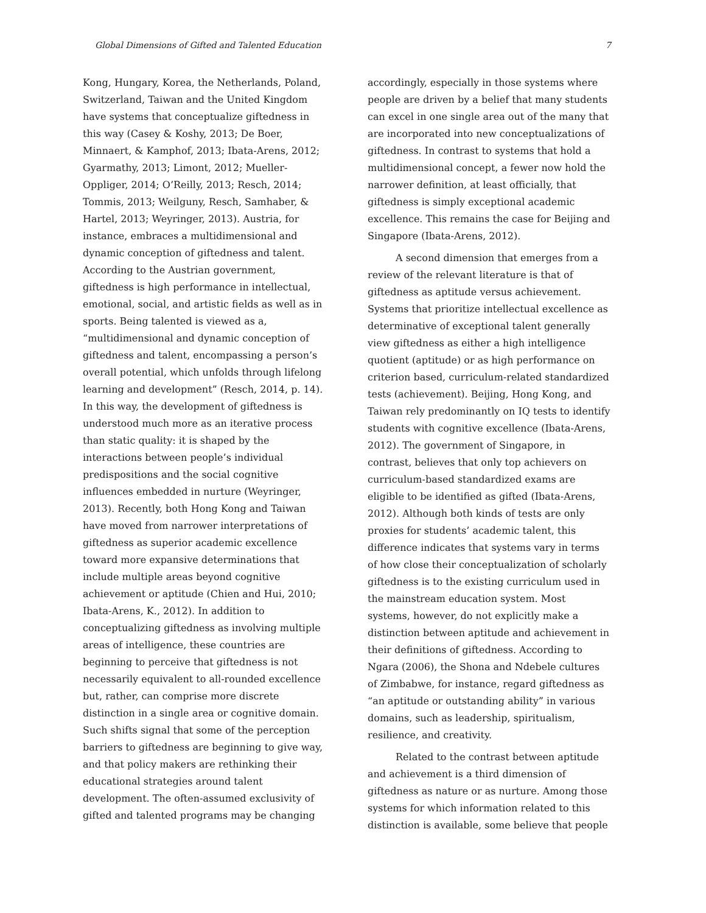Global Dimensions of Gifted and Talented Education 7
Kong, Hungary, Korea, the Netherlands, Poland, Switzerland, Taiwan and the United Kingdom have systems that conceptualize giftedness in this way (Casey & Koshy, 2013; De Boer, Minnaert, & Kamphof, 2013; Ibata-Arens, 2012; Gyarmathy, 2013; Limont, 2012; Mueller-Oppliger, 2014; O’Reilly, 2013; Resch, 2014; Tommis, 2013; Weilguny, Resch, Samhaber, & Hartel, 2013; Weyringer, 2013). Austria, for instance, embraces a multidimensional and dynamic conception of giftedness and talent. According to the Austrian government, giftedness is high performance in intellectual, emotional, social, and artistic fields as well as in sports. Being talented is viewed as a, “multidimensional and dynamic conception of giftedness and talent, encompassing a person’s overall potential, which unfolds through lifelong learning and development” (Resch, 2014, p. 14). In this way, the development of giftedness is understood much more as an iterative process than static quality: it is shaped by the interactions between people’s individual predispositions and the social cognitive influences embedded in nurture (Weyringer, 2013). Recently, both Hong Kong and Taiwan have moved from narrower interpretations of giftedness as superior academic excellence toward more expansive determinations that include multiple areas beyond cognitive achievement or aptitude (Chien and Hui, 2010; Ibata-Arens, K., 2012). In addition to conceptualizing giftedness as involving multiple areas of intelligence, these countries are beginning to perceive that giftedness is not necessarily equivalent to all-rounded excellence but, rather, can comprise more discrete distinction in a single area or cognitive domain. Such shifts signal that some of the perception barriers to giftedness are beginning to give way, and that policy makers are rethinking their educational strategies around talent development. The often-assumed exclusivity of gifted and talented programs may be changing
accordingly, especially in those systems where people are driven by a belief that many students can excel in one single area out of the many that are incorporated into new conceptualizations of giftedness. In contrast to systems that hold a multidimensional concept, a fewer now hold the narrower definition, at least officially, that giftedness is simply exceptional academic excellence. This remains the case for Beijing and Singapore (Ibata-Arens, 2012).
A second dimension that emerges from a review of the relevant literature is that of giftedness as aptitude versus achievement. Systems that prioritize intellectual excellence as determinative of exceptional talent generally view giftedness as either a high intelligence quotient (aptitude) or as high performance on criterion based, curriculum-related standardized tests (achievement). Beijing, Hong Kong, and Taiwan rely predominantly on IQ tests to identify students with cognitive excellence (Ibata-Arens, 2012). The government of Singapore, in contrast, believes that only top achievers on curriculum-based standardized exams are eligible to be identified as gifted (Ibata-Arens, 2012). Although both kinds of tests are only proxies for students’ academic talent, this difference indicates that systems vary in terms of how close their conceptualization of scholarly giftedness is to the existing curriculum used in the mainstream education system. Most systems, however, do not explicitly make a distinction between aptitude and achievement in their definitions of giftedness. According to Ngara (2006), the Shona and Ndebele cultures of Zimbabwe, for instance, regard giftedness as “an aptitude or outstanding ability” in various domains, such as leadership, spiritualism, resilience, and creativity.
Related to the contrast between aptitude and achievement is a third dimension of giftedness as nature or as nurture. Among those systems for which information related to this distinction is available, some believe that people